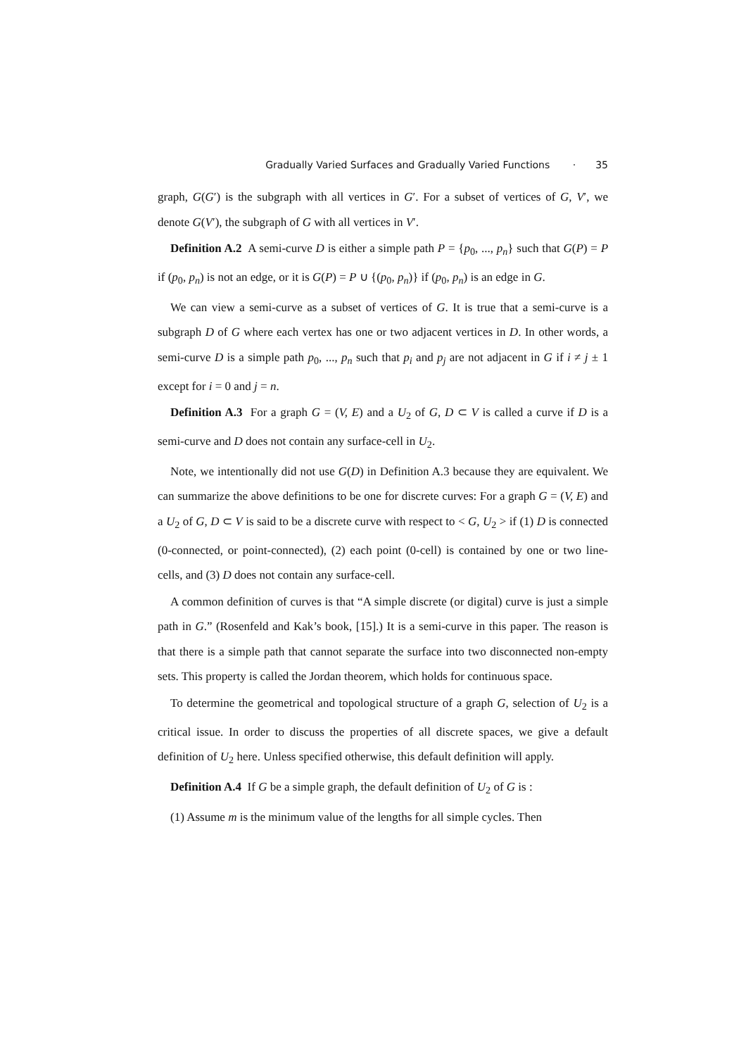Gradually Varied Surfaces and Gradually Varied Functions · 35
graph, G(G′) is the subgraph with all vertices in G′. For a subset of vertices of G, V′, we denote G(V′), the subgraph of G with all vertices in V′.
Definition A.2 A semi-curve D is either a simple path P = {p<sub>0</sub>, ..., p<sub>n</sub>} such that G(P) = P if (p<sub>0</sub>, p<sub>n</sub>) is not an edge, or it is G(P) = P ∪ {(p<sub>0</sub>, p<sub>n</sub>)} if (p<sub>0</sub>, p<sub>n</sub>) is an edge in G.
We can view a semi-curve as a subset of vertices of G. It is true that a semi-curve is a subgraph D of G where each vertex has one or two adjacent vertices in D. In other words, a semi-curve D is a simple path p<sub>0</sub>, ..., p<sub>n</sub> such that p<sub>i</sub> and p<sub>j</sub> are not adjacent in G if i ≠ j ± 1 except for i = 0 and j = n.
Definition A.3 For a graph G = (V, E) and a U<sub>2</sub> of G, D ⊂ V is called a curve if D is a semi-curve and D does not contain any surface-cell in U<sub>2</sub>.
Note, we intentionally did not use G(D) in Definition A.3 because they are equivalent. We can summarize the above definitions to be one for discrete curves: For a graph G = (V, E) and a U<sub>2</sub> of G, D ⊂ V is said to be a discrete curve with respect to < G, U<sub>2</sub> > if (1) D is connected (0-connected, or point-connected), (2) each point (0-cell) is contained by one or two line-cells, and (3) D does not contain any surface-cell.
A common definition of curves is that “A simple discrete (or digital) curve is just a simple path in G.” (Rosenfeld and Kak’s book, [15].) It is a semi-curve in this paper. The reason is that there is a simple path that cannot separate the surface into two disconnected non-empty sets. This property is called the Jordan theorem, which holds for continuous space.
To determine the geometrical and topological structure of a graph G, selection of U<sub>2</sub> is a critical issue. In order to discuss the properties of all discrete spaces, we give a default definition of U<sub>2</sub> here. Unless specified otherwise, this default definition will apply.
Definition A.4 If G be a simple graph, the default definition of U<sub>2</sub> of G is :
(1) Assume m is the minimum value of the lengths for all simple cycles. Then